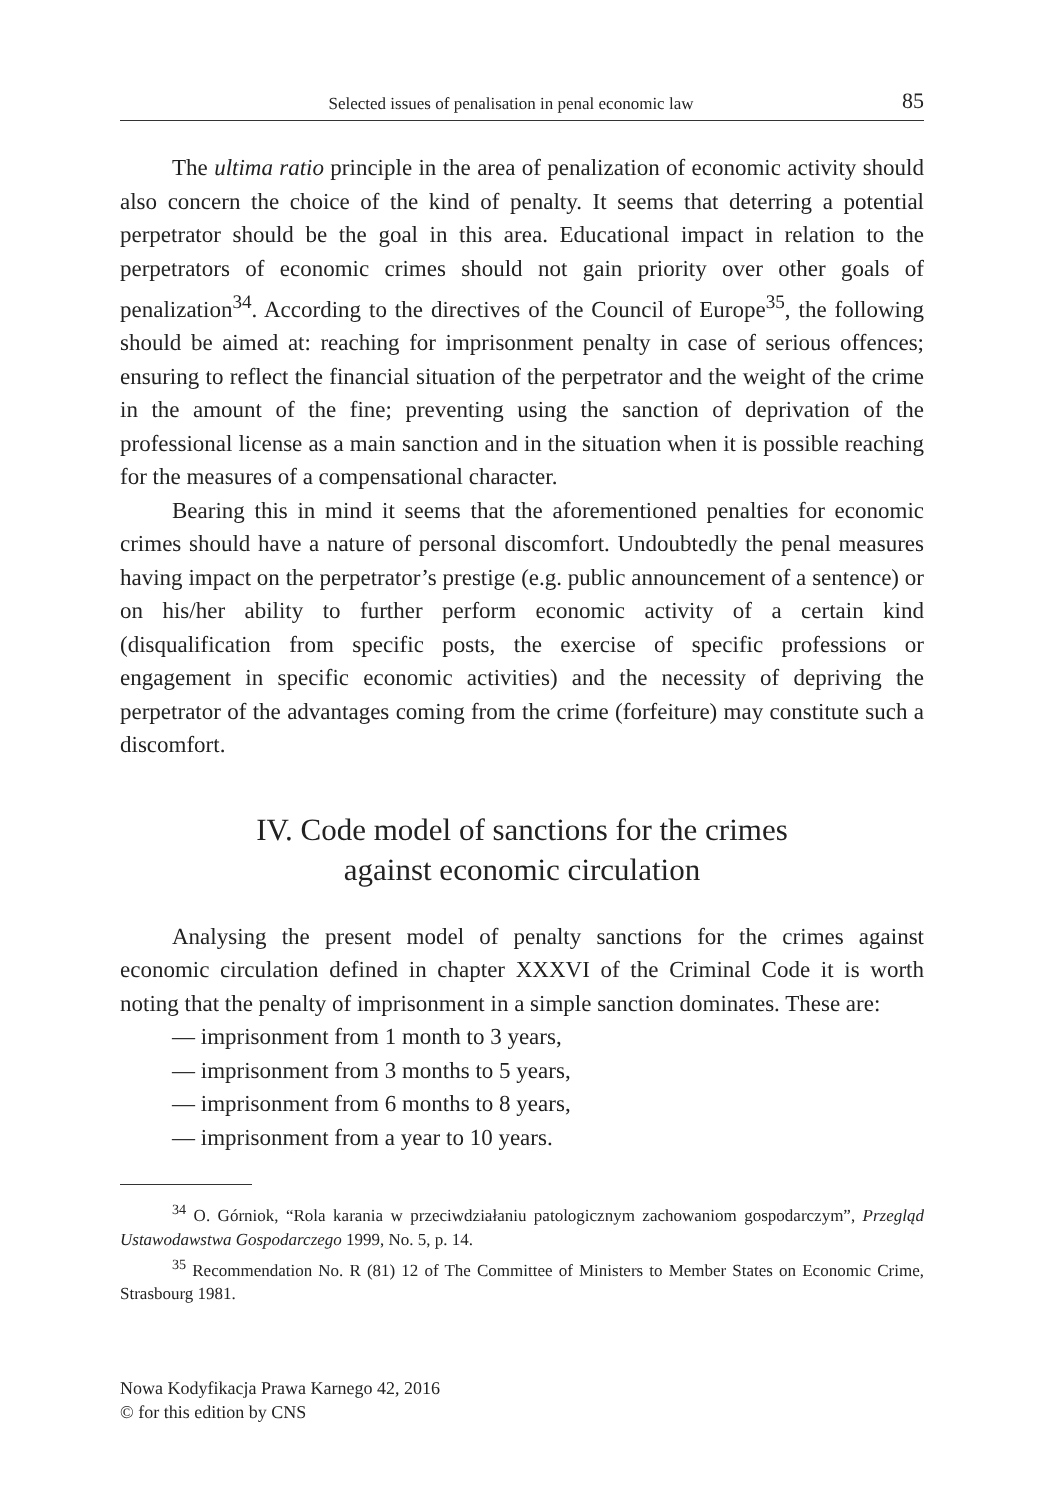Selected issues of penalisation in penal economic law 85
The ultima ratio principle in the area of penalization of economic activity should also concern the choice of the kind of penalty. It seems that deterring a potential perpetrator should be the goal in this area. Educational impact in relation to the perpetrators of economic crimes should not gain priority over other goals of penalization<sup>34</sup>. According to the directives of the Council of Europe<sup>35</sup>, the following should be aimed at: reaching for imprisonment penalty in case of serious offences; ensuring to reflect the financial situation of the perpetrator and the weight of the crime in the amount of the fine; preventing using the sanction of deprivation of the professional license as a main sanction and in the situation when it is possible reaching for the measures of a compensational character.
Bearing this in mind it seems that the aforementioned penalties for economic crimes should have a nature of personal discomfort. Undoubtedly the penal measures having impact on the perpetrator’s prestige (e.g. public announcement of a sentence) or on his/her ability to further perform economic activity of a certain kind (disqualification from specific posts, the exercise of specific professions or engagement in specific economic activities) and the necessity of depriving the perpetrator of the advantages coming from the crime (forfeiture) may constitute such a discomfort.
IV. Code model of sanctions for the crimes
against economic circulation
Analysing the present model of penalty sanctions for the crimes against economic circulation defined in chapter XXXVI of the Criminal Code it is worth noting that the penalty of imprisonment in a simple sanction dominates. These are:
— imprisonment from 1 month to 3 years,
— imprisonment from 3 months to 5 years,
— imprisonment from 6 months to 8 years,
— imprisonment from a year to 10 years.
<sup>34</sup> O. Górniok, “Rola karania w przeciwdziałaniu patologicznym zachowaniom gospodarczym”, Przegląd Ustawodawstwa Gospodarczego 1999, No. 5, p. 14.
<sup>35</sup> Recommendation No. R (81) 12 of The Committee of Ministers to Member States on Economic Crime, Strasbourg 1981.
Nowa Kodyfikacja Prawa Karnego 42, 2016
© for this edition by CNS